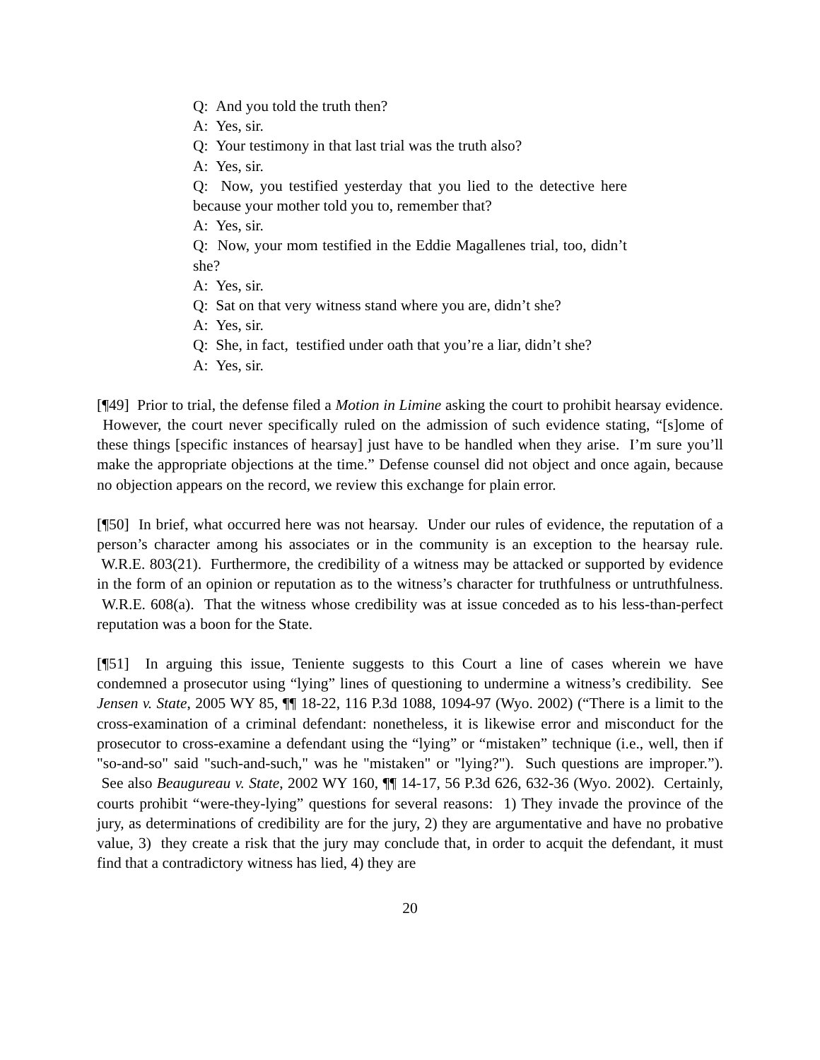Q: And you told the truth then?
A: Yes, sir.
Q: Your testimony in that last trial was the truth also?
A: Yes, sir.
Q: Now, you testified yesterday that you lied to the detective here because your mother told you to, remember that?
A: Yes, sir.
Q: Now, your mom testified in the Eddie Magallenes trial, too, didn’t she?
A: Yes, sir.
Q: Sat on that very witness stand where you are, didn’t she?
A: Yes, sir.
Q: She, in fact, testified under oath that you’re a liar, didn’t she?
A: Yes, sir.
[¶49] Prior to trial, the defense filed a Motion in Limine asking the court to prohibit hearsay evidence. However, the court never specifically ruled on the admission of such evidence stating, “[s]ome of these things [specific instances of hearsay] just have to be handled when they arise. I’m sure you’ll make the appropriate objections at the time.” Defense counsel did not object and once again, because no objection appears on the record, we review this exchange for plain error.
[¶50] In brief, what occurred here was not hearsay. Under our rules of evidence, the reputation of a person’s character among his associates or in the community is an exception to the hearsay rule. W.R.E. 803(21). Furthermore, the credibility of a witness may be attacked or supported by evidence in the form of an opinion or reputation as to the witness’s character for truthfulness or untruthfulness. W.R.E. 608(a). That the witness whose credibility was at issue conceded as to his less-than-perfect reputation was a boon for the State.
[¶51] In arguing this issue, Teniente suggests to this Court a line of cases wherein we have condemned a prosecutor using “lying” lines of questioning to undermine a witness’s credibility. See Jensen v. State, 2005 WY 85, ¶¶ 18-22, 116 P.3d 1088, 1094-97 (Wyo. 2002) (“There is a limit to the cross-examination of a criminal defendant: nonetheless, it is likewise error and misconduct for the prosecutor to cross-examine a defendant using the “lying” or “mistaken” technique (i.e., well, then if "so-and-so" said "such-and-such," was he "mistaken" or "lying?"). Such questions are improper.”). See also Beaugureau v. State, 2002 WY 160, ¶¶ 14-17, 56 P.3d 626, 632-36 (Wyo. 2002). Certainly, courts prohibit “were-they-lying” questions for several reasons: 1) They invade the province of the jury, as determinations of credibility are for the jury, 2) they are argumentative and have no probative value, 3) they create a risk that the jury may conclude that, in order to acquit the defendant, it must find that a contradictory witness has lied, 4) they are
20